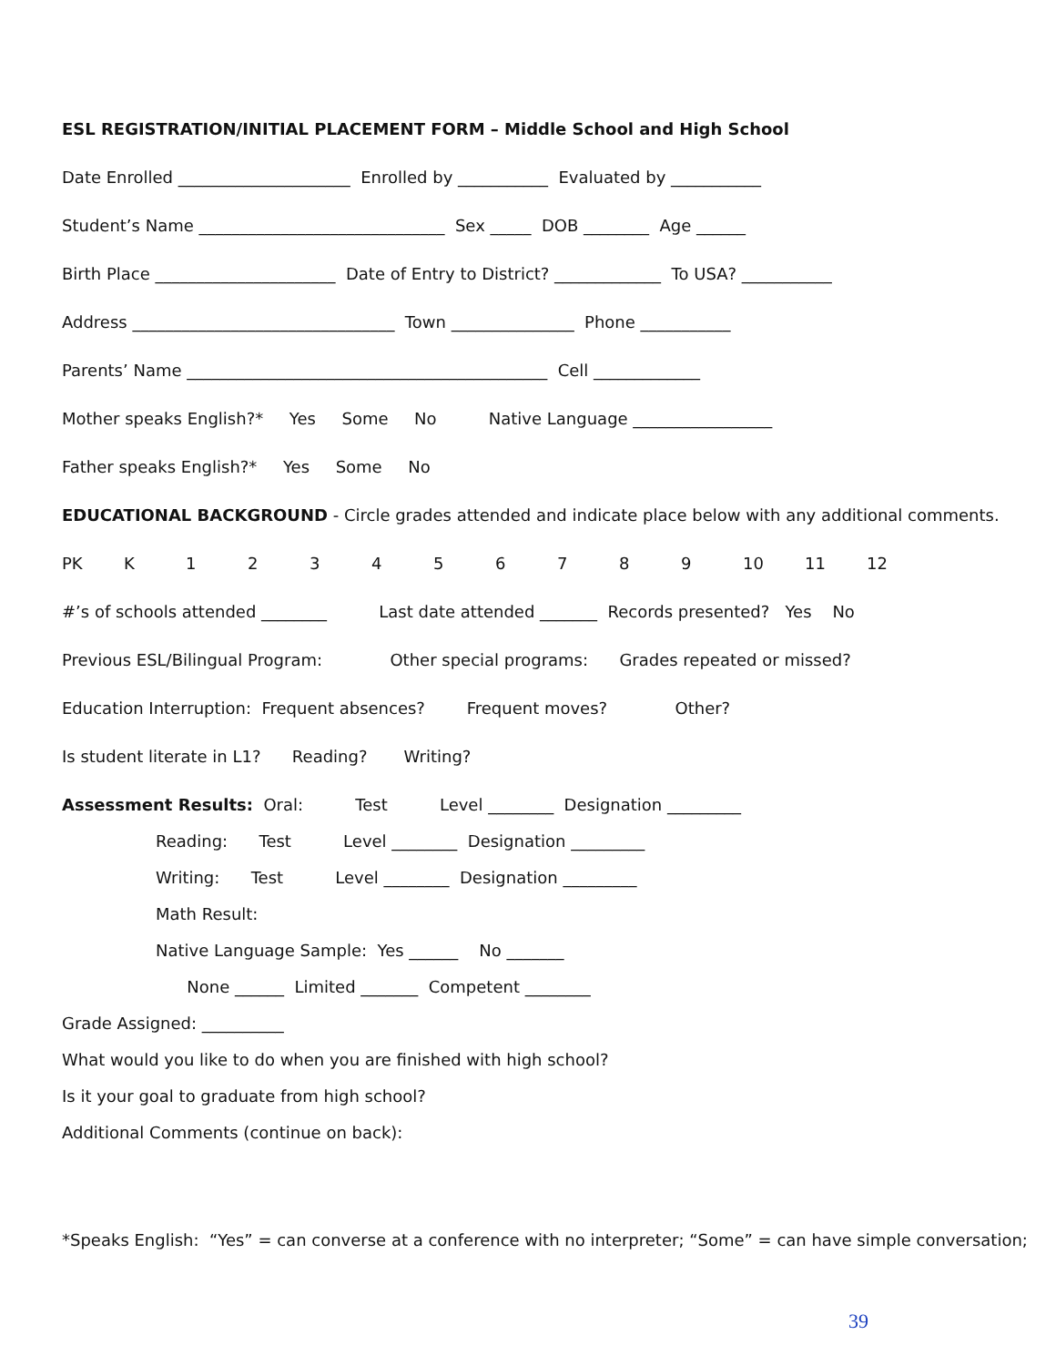ESL REGISTRATION/INITIAL PLACEMENT FORM – Middle School and High School
Date Enrolled _____________________ Enrolled by ___________ Evaluated by ___________
Student’s Name ______________________________ Sex _____ DOB ________ Age ______
Birth Place ______________________ Date of Entry to District? _____________ To USA? ___________
Address ________________________________ Town _______________ Phone ___________
Parents’ Name ____________________________________________ Cell _____________
Mother speaks English?* Yes Some No Native Language _________________
Father speaks English?* Yes Some No
EDUCATIONAL BACKGROUND - Circle grades attended and indicate place below with any additional comments.
PK K 123456789 10 11 12
#’s of schools attended ________ Last date attended _______ Records presented? Yes No
Previous ESL/Bilingual Program: Other special programs: Grades repeated or missed?
Education Interruption: Frequent absences? Frequent moves? Other?
Is student literate in L1? Reading? Writing?
Assessment Results: Oral: Test Level ________ Designation _________
Reading: Test Level ________ Designation _________
Writing: Test Level ________ Designation _________
Math Result:
Native Language Sample: Yes ______ No _______
None ______ Limited _______ Competent ________
Grade Assigned: __________
What would you like to do when you are finished with high school?
Is it your goal to graduate from high school?
Additional Comments (continue on back):
*Speaks English: “Yes” = can converse at a conference with no interpreter; “Some” = can have simple conversation;
39